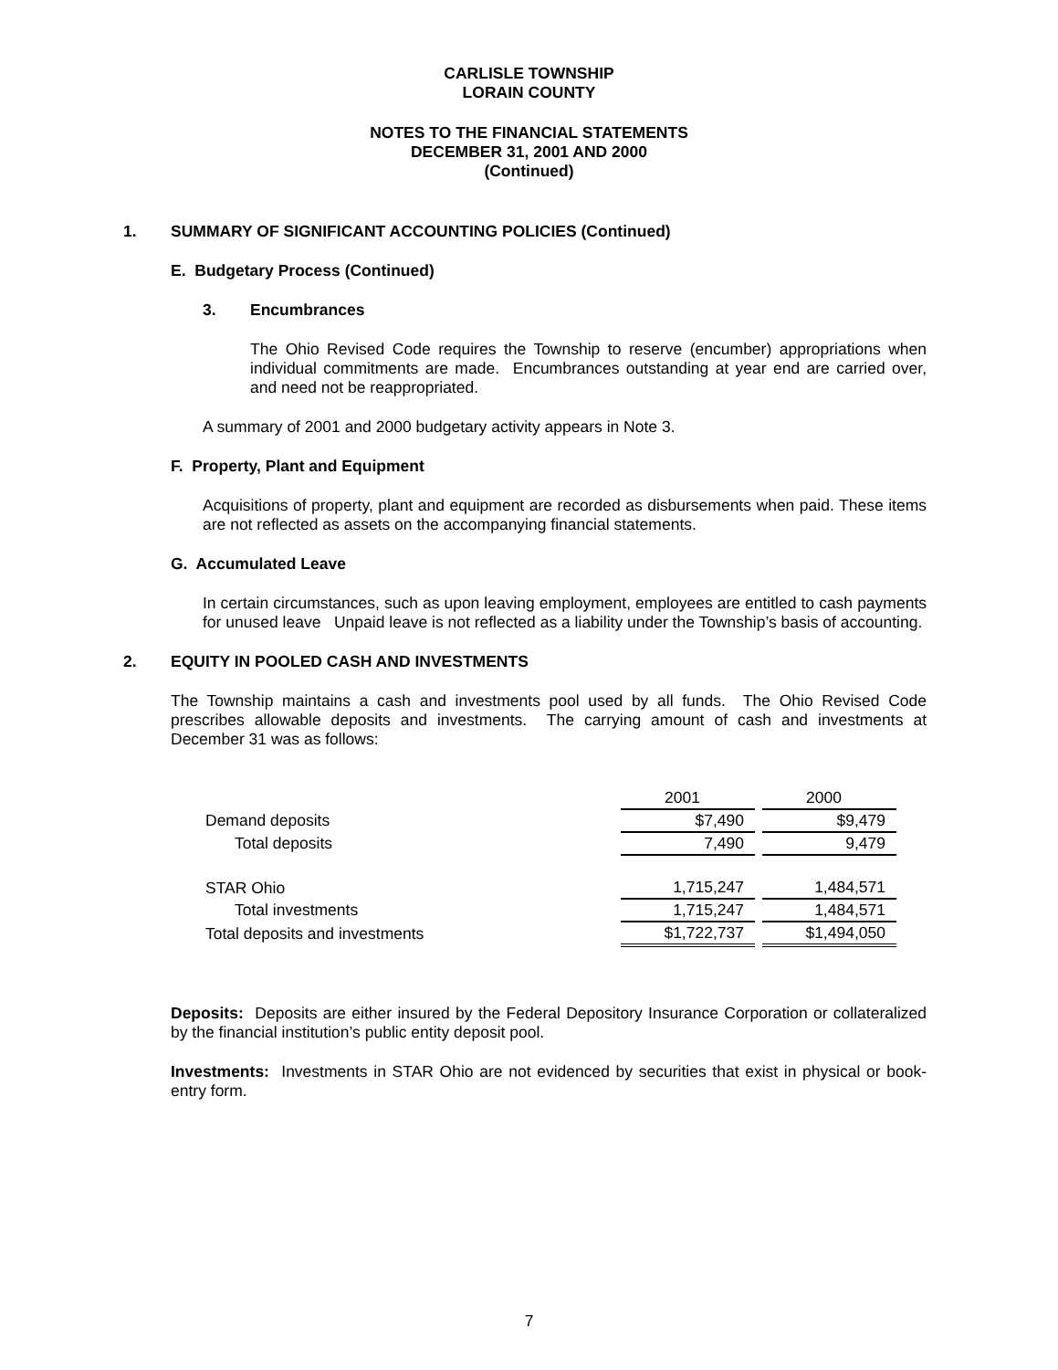CARLISLE TOWNSHIP
LORAIN COUNTY
NOTES TO THE FINANCIAL STATEMENTS
DECEMBER 31, 2001 AND 2000
(Continued)
1. SUMMARY OF SIGNIFICANT ACCOUNTING POLICIES (Continued)
E. Budgetary Process (Continued)
3. Encumbrances
The Ohio Revised Code requires the Township to reserve (encumber) appropriations when individual commitments are made. Encumbrances outstanding at year end are carried over, and need not be reappropriated.
A summary of 2001 and 2000 budgetary activity appears in Note 3.
F. Property, Plant and Equipment
Acquisitions of property, plant and equipment are recorded as disbursements when paid. These items are not reflected as assets on the accompanying financial statements.
G. Accumulated Leave
In certain circumstances, such as upon leaving employment, employees are entitled to cash payments for unused leave Unpaid leave is not reflected as a liability under the Township’s basis of accounting.
2. EQUITY IN POOLED CASH AND INVESTMENTS
The Township maintains a cash and investments pool used by all funds. The Ohio Revised Code prescribes allowable deposits and investments. The carrying amount of cash and investments at December 31 was as follows:
| | 2001 | | 2000 |
| Demand deposits | $7,490 | | $9,479 |
| Total deposits | 7,490 | | 9,479 |
| STAR Ohio | 1,715,247 | | 1,484,571 |
| Total investments | 1,715,247 | | 1,484,571 |
| Total deposits and investments | $1,722,737 | | $1,494,050 |
Deposits: Deposits are either insured by the Federal Depository Insurance Corporation or collateralized by the financial institution’s public entity deposit pool.
Investments: Investments in STAR Ohio are not evidenced by securities that exist in physical or book-entry form.
7